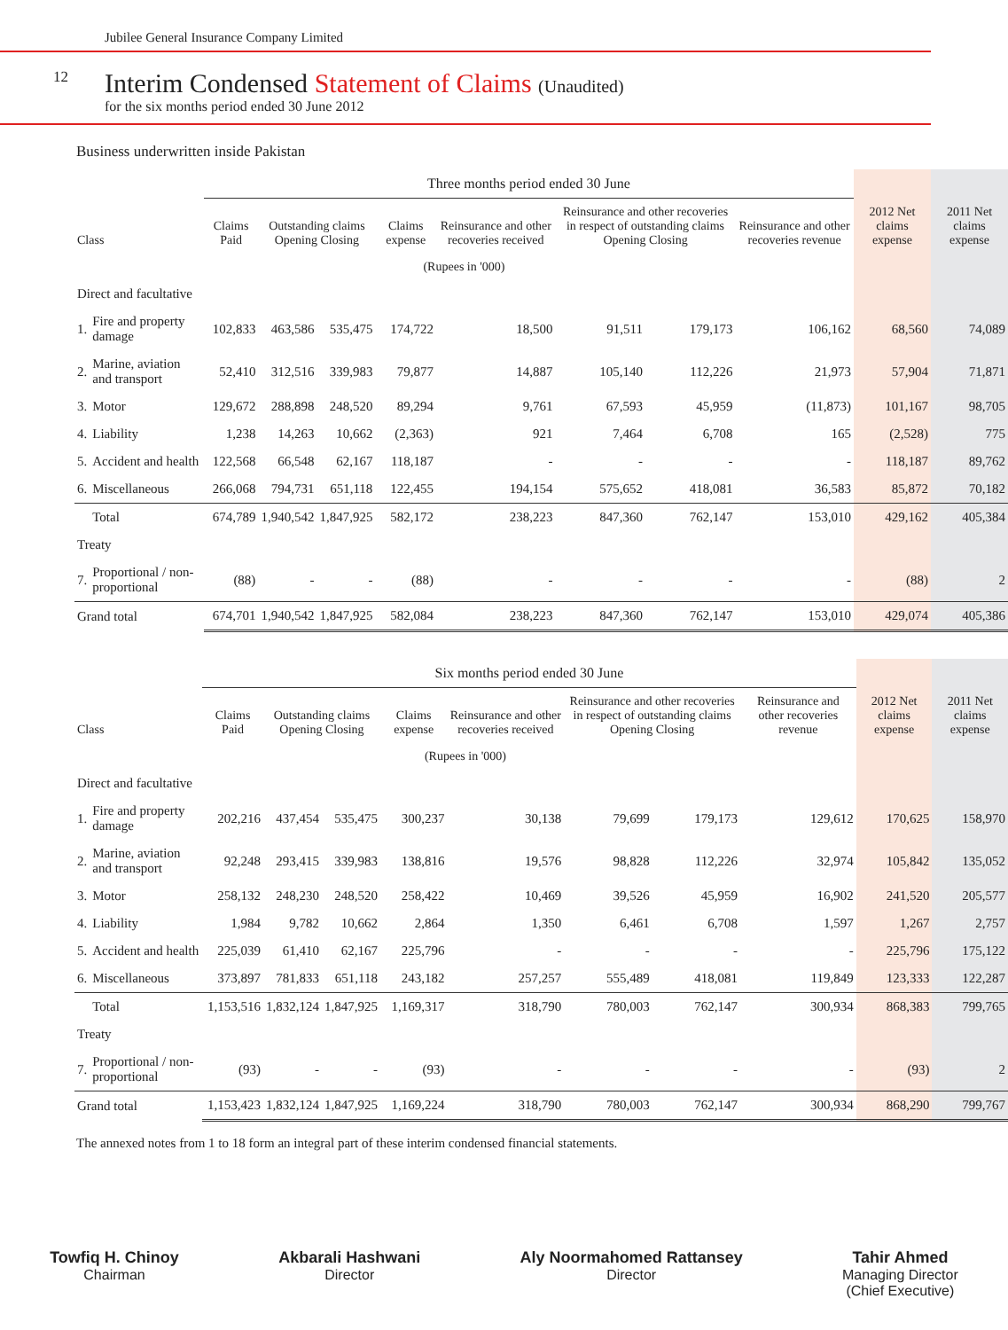Jubilee General Insurance Company Limited
12
Interim Condensed Statement of Claims (Unaudited)
for the six months period ended 30 June 2012
Business underwritten inside Pakistan
| | | Three months period ended 30 June | | | | | | | | | |
| --- | --- | --- | --- | --- | --- | --- | --- | --- | --- | --- | --- |
| Class | | Claims Paid | Outstanding claims Opening Closing | | Claims expense | Reinsurance and other recoveries received | Reinsurance and other recoveries in respect of outstanding claims Opening Closing | | Reinsurance and other recoveries revenue | 2012 Net claims expense | 2011 Net claims expense |
| (Rupees in '000) | | | | | | | | | | | |
| Direct and facultative | | | | | | | | | | | |
| 1. | Fire and property damage | 102,833 | 463,586 | 535,475 | 174,722 | 18,500 | 91,511 | 179,173 | 106,162 | 68,560 | 74,089 |
| 2. | Marine, aviation and transport | 52,410 | 312,516 | 339,983 | 79,877 | 14,887 | 105,140 | 112,226 | 21,973 | 57,904 | 71,871 |
| 3. | Motor | 129,672 | 288,898 | 248,520 | 89,294 | 9,761 | 67,593 | 45,959 | (11,873) | 101,167 | 98,705 |
| 4. | Liability | 1,238 | 14,263 | 10,662 | (2,363) | 921 | 7,464 | 6,708 | 165 | (2,528) | 775 |
| 5. | Accident and health | 122,568 | 66,548 | 62,167 | 118,187 | - | - | - | - | 118,187 | 89,762 |
| 6. | Miscellaneous | 266,068 | 794,731 | 651,118 | 122,455 | 194,154 | 575,652 | 418,081 | 36,583 | 85,872 | 70,182 |
| | Total | 674,789 | 1,940,542 | 1,847,925 | 582,172 | 238,223 | 847,360 | 762,147 | 153,010 | 429,162 | 405,384 |
| Treaty | | | | | | | | | | | |
| 7. | Proportional / non-proportional | (88) | - | - | (88) | - | - | - | - | (88) | 2 |
| Grand total | | 674,701 | 1,940,542 | 1,847,925 | 582,084 | 238,223 | 847,360 | 762,147 | 153,010 | 429,074 | 405,386 |
| | | Six months period ended 30 June | | | | | | | | | |
| --- | --- | --- | --- | --- | --- | --- | --- | --- | --- | --- | --- |
| Class | | Claims Paid | Outstanding claims Opening Closing | | Claims expense | Reinsurance and other recoveries received | Reinsurance and other recoveries in respect of outstanding claims Opening Closing | | Reinsurance and other recoveries revenue | 2012 Net claims expense | 2011 Net claims expense |
| (Rupees in '000) | | | | | | | | | | | |
| Direct and facultative | | | | | | | | | | | |
| 1. | Fire and property damage | 202,216 | 437,454 | 535,475 | 300,237 | 30,138 | 79,699 | 179,173 | 129,612 | 170,625 | 158,970 |
| 2. | Marine, aviation and transport | 92,248 | 293,415 | 339,983 | 138,816 | 19,576 | 98,828 | 112,226 | 32,974 | 105,842 | 135,052 |
| 3. | Motor | 258,132 | 248,230 | 248,520 | 258,422 | 10,469 | 39,526 | 45,959 | 16,902 | 241,520 | 205,577 |
| 4. | Liability | 1,984 | 9,782 | 10,662 | 2,864 | 1,350 | 6,461 | 6,708 | 1,597 | 1,267 | 2,757 |
| 5. | Accident and health | 225,039 | 61,410 | 62,167 | 225,796 | - | - | - | - | 225,796 | 175,122 |
| 6. | Miscellaneous | 373,897 | 781,833 | 651,118 | 243,182 | 257,257 | 555,489 | 418,081 | 119,849 | 123,333 | 122,287 |
| | Total | 1,153,516 | 1,832,124 | 1,847,925 | 1,169,317 | 318,790 | 780,003 | 762,147 | 300,934 | 868,383 | 799,765 |
| Treaty | | | | | | | | | | | |
| 7. | Proportional / non-proportional | (93) | - | - | (93) | - | - | - | - | (93) | 2 |
| Grand total | | 1,153,423 | 1,832,124 | 1,847,925 | 1,169,224 | 318,790 | 780,003 | 762,147 | 300,934 | 868,290 | 799,767 |
The annexed notes from 1 to 18 form an integral part of these interim condensed financial statements.
Towfiq H. Chinoy
Chairman
Akbarali Hashwani
Director
Aly Noormahomed Rattansey
Director
Tahir Ahmed
Managing Director
(Chief Executive)